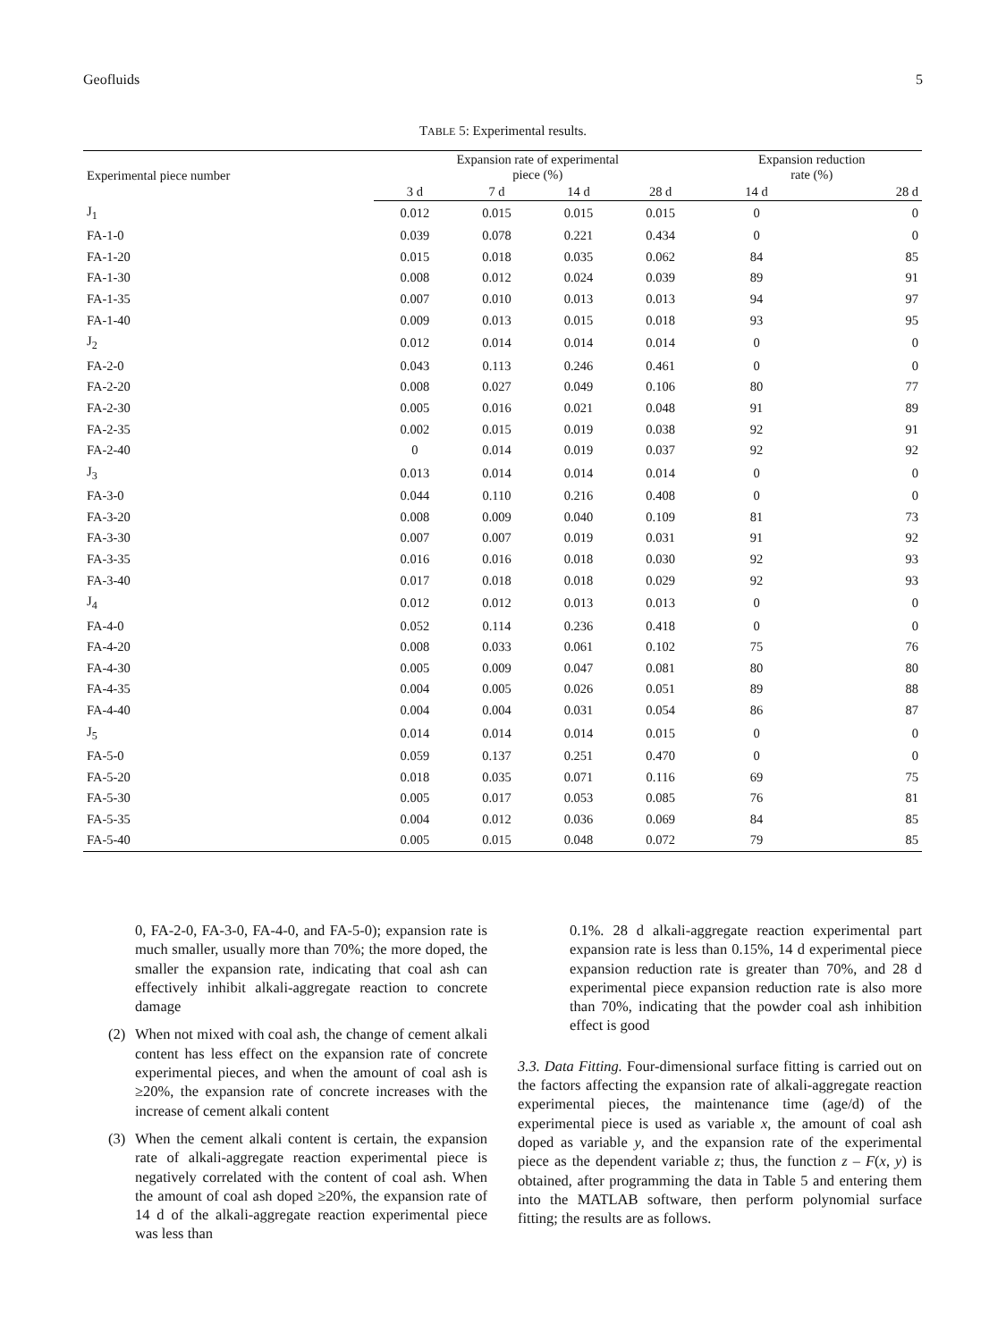Geofluids 5
TABLE 5: Experimental results.
| Experimental piece number | Expansion rate of experimental piece (%) | | | | Expansion reduction rate (%) | |
| --- | --- | --- | --- | --- | --- | --- |
| | 3 d | 7 d | 14 d | 28 d | 14 d | 28 d |
| J<sub>1</sub> | 0.012 | 0.015 | 0.015 | 0.015 | 0 | 0 |
| FA-1-0 | 0.039 | 0.078 | 0.221 | 0.434 | 0 | 0 |
| FA-1-20 | 0.015 | 0.018 | 0.035 | 0.062 | 84 | 85 |
| FA-1-30 | 0.008 | 0.012 | 0.024 | 0.039 | 89 | 91 |
| FA-1-35 | 0.007 | 0.010 | 0.013 | 0.013 | 94 | 97 |
| FA-1-40 | 0.009 | 0.013 | 0.015 | 0.018 | 93 | 95 |
| J<sub>2</sub> | 0.012 | 0.014 | 0.014 | 0.014 | 0 | 0 |
| FA-2-0 | 0.043 | 0.113 | 0.246 | 0.461 | 0 | 0 |
| FA-2-20 | 0.008 | 0.027 | 0.049 | 0.106 | 80 | 77 |
| FA-2-30 | 0.005 | 0.016 | 0.021 | 0.048 | 91 | 89 |
| FA-2-35 | 0.002 | 0.015 | 0.019 | 0.038 | 92 | 91 |
| FA-2-40 | 0 | 0.014 | 0.019 | 0.037 | 92 | 92 |
| J<sub>3</sub> | 0.013 | 0.014 | 0.014 | 0.014 | 0 | 0 |
| FA-3-0 | 0.044 | 0.110 | 0.216 | 0.408 | 0 | 0 |
| FA-3-20 | 0.008 | 0.009 | 0.040 | 0.109 | 81 | 73 |
| FA-3-30 | 0.007 | 0.007 | 0.019 | 0.031 | 91 | 92 |
| FA-3-35 | 0.016 | 0.016 | 0.018 | 0.030 | 92 | 93 |
| FA-3-40 | 0.017 | 0.018 | 0.018 | 0.029 | 92 | 93 |
| J<sub>4</sub> | 0.012 | 0.012 | 0.013 | 0.013 | 0 | 0 |
| FA-4-0 | 0.052 | 0.114 | 0.236 | 0.418 | 0 | 0 |
| FA-4-20 | 0.008 | 0.033 | 0.061 | 0.102 | 75 | 76 |
| FA-4-30 | 0.005 | 0.009 | 0.047 | 0.081 | 80 | 80 |
| FA-4-35 | 0.004 | 0.005 | 0.026 | 0.051 | 89 | 88 |
| FA-4-40 | 0.004 | 0.004 | 0.031 | 0.054 | 86 | 87 |
| J<sub>5</sub> | 0.014 | 0.014 | 0.014 | 0.015 | 0 | 0 |
| FA-5-0 | 0.059 | 0.137 | 0.251 | 0.470 | 0 | 0 |
| FA-5-20 | 0.018 | 0.035 | 0.071 | 0.116 | 69 | 75 |
| FA-5-30 | 0.005 | 0.017 | 0.053 | 0.085 | 76 | 81 |
| FA-5-35 | 0.004 | 0.012 | 0.036 | 0.069 | 84 | 85 |
| FA-5-40 | 0.005 | 0.015 | 0.048 | 0.072 | 79 | 85 |
0, FA-2-0, FA-3-0, FA-4-0, and FA-5-0); expansion rate is much smaller, usually more than 70%; the more doped, the smaller the expansion rate, indicating that coal ash can effectively inhibit alkali-aggregate reaction to concrete damage
(2) When not mixed with coal ash, the change of cement alkali content has less effect on the expansion rate of concrete experimental pieces, and when the amount of coal ash is ≥20%, the expansion rate of concrete increases with the increase of cement alkali content
(3) When the cement alkali content is certain, the expansion rate of alkali-aggregate reaction experimental piece is negatively correlated with the content of coal ash. When the amount of coal ash doped ≥20%, the expansion rate of 14 d of the alkali-aggregate reaction experimental piece was less than
0.1%. 28 d alkali-aggregate reaction experimental part expansion rate is less than 0.15%, 14 d experimental piece expansion reduction rate is greater than 70%, and 28 d experimental piece expansion reduction rate is also more than 70%, indicating that the powder coal ash inhibition effect is good
3.3. Data Fitting. Four-dimensional surface fitting is carried out on the factors affecting the expansion rate of alkali-aggregate reaction experimental pieces, the maintenance time (age/d) of the experimental piece is used as variable x, the amount of coal ash doped as variable y, and the expansion rate of the experimental piece as the dependent variable z; thus, the function z – F(x, y) is obtained, after programming the data in Table 5 and entering them into the MATLAB software, then perform polynomial surface fitting; the results are as follows.